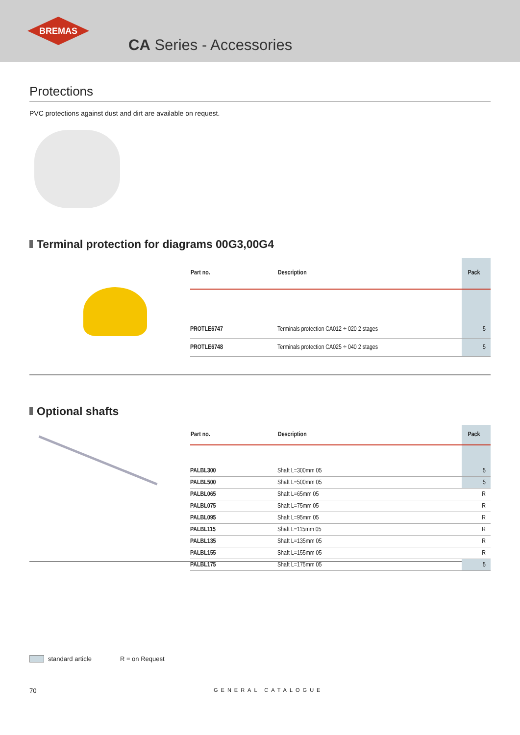BREMAS
CA Series - Accessories
Protections
PVC protections against dust and dirt are available on request.
Terminal protection for diagrams 00G3,00G4
| Part no. | Description | Pack |
| --- | --- | --- |
| PROTLE6747 | Terminals protection CA012 ÷ 020 2 stages | 5 |
| PROTLE6748 | Terminals protection CA025 ÷ 040 2 stages | 5 |
Optional shafts
| Part no. | Description | Pack |
| --- | --- | --- |
| PALBL300 | Shaft L=300mm 05 | 5 |
| PALBL500 | Shaft L=500mm 05 | 5 |
| PALBL065 | Shaft L=65mm 05 | R |
| PALBL075 | Shaft L=75mm 05 | R |
| PALBL095 | Shaft L=95mm 05 | R |
| PALBL115 | Shaft L=115mm 05 | R |
| PALBL135 | Shaft L=135mm 05 | R |
| PALBL155 | Shaft L=155mm 05 | R |
| PALBL175 | Shaft L=175mm 05 | 5 |
standard article R = on Request
70 GENERAL CATALOGUE